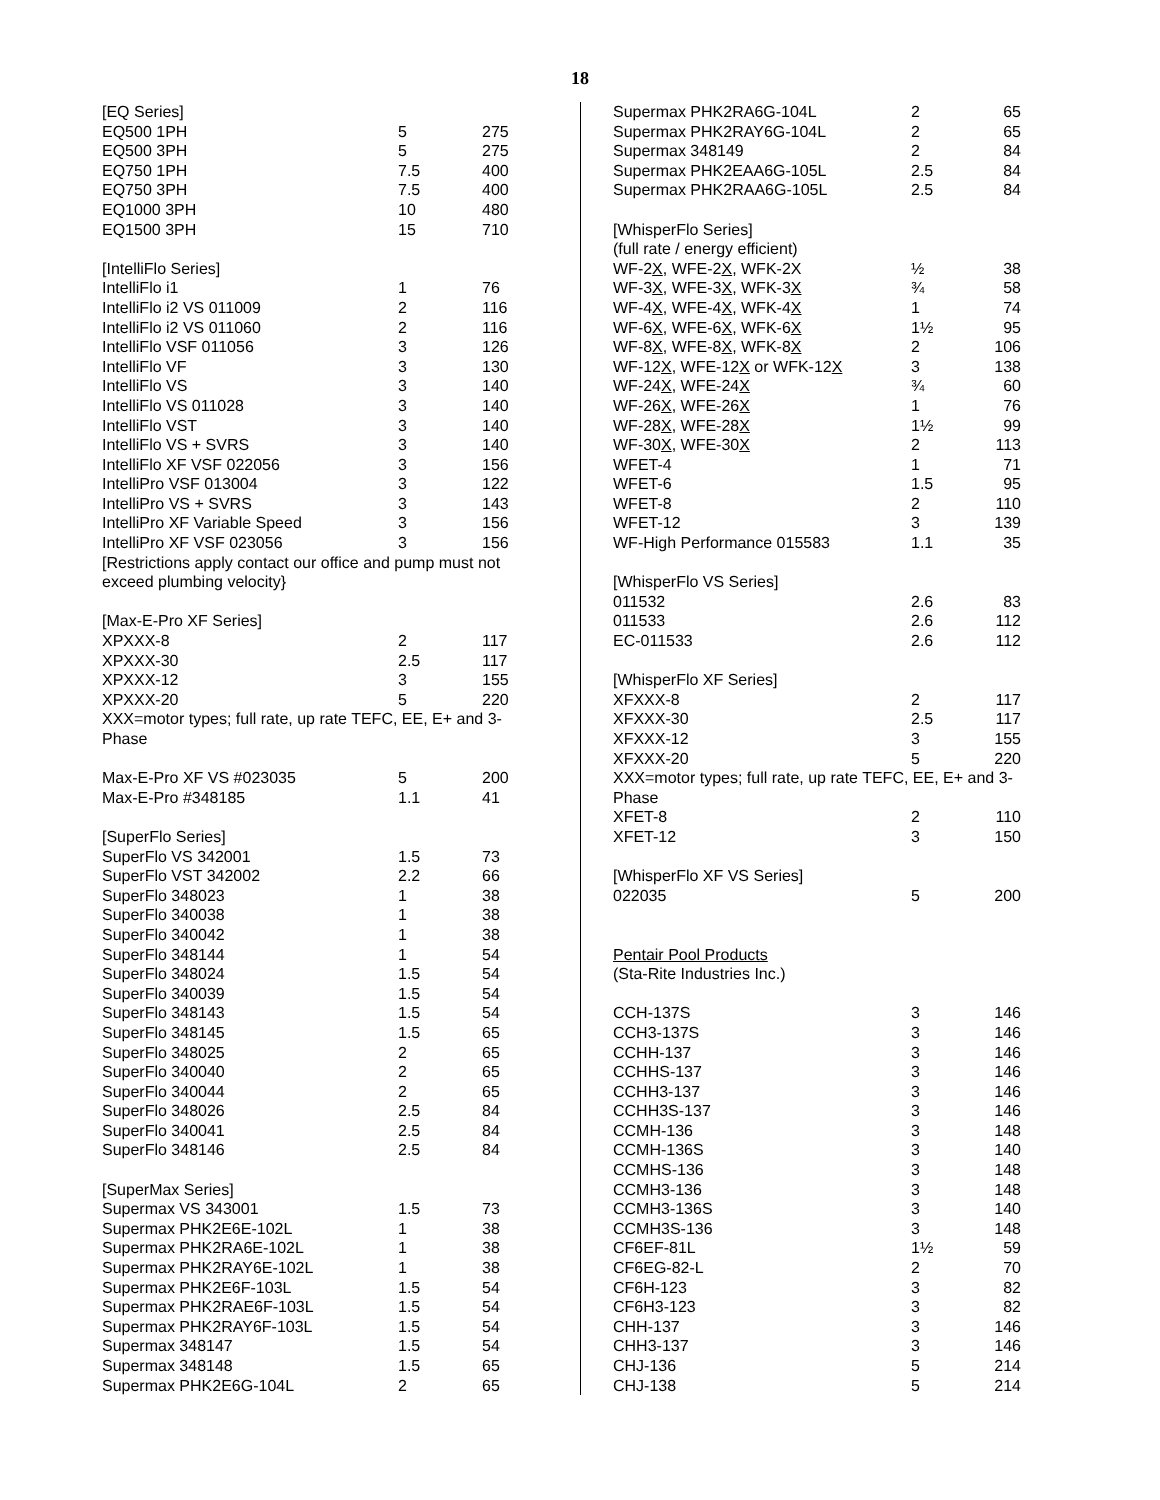18
| [EQ Series] | | |
| EQ500 1PH | 5 | 275 |
| EQ500 3PH | 5 | 275 |
| EQ750 1PH | 7.5 | 400 |
| EQ750 3PH | 7.5 | 400 |
| EQ1000 3PH | 10 | 480 |
| EQ1500 3PH | 15 | 710 |
| [IntelliFlo Series] | | |
| IntelliFlo i1 | 1 | 76 |
| IntelliFlo i2 VS 011009 | 2 | 116 |
| IntelliFlo i2 VS 011060 | 2 | 116 |
| IntelliFlo VSF 011056 | 3 | 126 |
| IntelliFlo VF | 3 | 130 |
| IntelliFlo VS | 3 | 140 |
| IntelliFlo VS 011028 | 3 | 140 |
| IntelliFlo VST | 3 | 140 |
| IntelliFlo VS + SVRS | 3 | 140 |
| IntelliFlo XF VSF 022056 | 3 | 156 |
| IntelliPro VSF 013004 | 3 | 122 |
| IntelliPro VS + SVRS | 3 | 143 |
| IntelliPro XF Variable Speed | 3 | 156 |
| IntelliPro XF VSF 023056 | 3 | 156 |
| [Restrictions apply contact our office and pump must not exceed plumbing velocity} | | |
| [Max-E-Pro XF Series] | | |
| XPXXX-8 | 2 | 117 |
| XPXXX-30 | 2.5 | 117 |
| XPXXX-12 | 3 | 155 |
| XPXXX-20 | 5 | 220 |
| XXX=motor types; full rate, up rate TEFC, EE, E+ and 3-Phase | | |
| Max-E-Pro XF VS #023035 | 5 | 200 |
| Max-E-Pro #348185 | 1.1 | 41 |
| [SuperFlo Series] | | |
| SuperFlo VS 342001 | 1.5 | 73 |
| SuperFlo VST 342002 | 2.2 | 66 |
| SuperFlo 348023 | 1 | 38 |
| SuperFlo 340038 | 1 | 38 |
| SuperFlo 340042 | 1 | 38 |
| SuperFlo 348144 | 1 | 54 |
| SuperFlo 348024 | 1.5 | 54 |
| SuperFlo 340039 | 1.5 | 54 |
| SuperFlo 348143 | 1.5 | 54 |
| SuperFlo 348145 | 1.5 | 65 |
| SuperFlo 348025 | 2 | 65 |
| SuperFlo 340040 | 2 | 65 |
| SuperFlo 340044 | 2 | 65 |
| SuperFlo 348026 | 2.5 | 84 |
| SuperFlo 340041 | 2.5 | 84 |
| SuperFlo 348146 | 2.5 | 84 |
| [SuperMax Series] | | |
| Supermax VS 343001 | 1.5 | 73 |
| Supermax PHK2E6E-102L | 1 | 38 |
| Supermax PHK2RA6E-102L | 1 | 38 |
| Supermax PHK2RAY6E-102L | 1 | 38 |
| Supermax PHK2E6F-103L | 1.5 | 54 |
| Supermax PHK2RAE6F-103L | 1.5 | 54 |
| Supermax PHK2RAY6F-103L | 1.5 | 54 |
| Supermax 348147 | 1.5 | 54 |
| Supermax 348148 | 1.5 | 65 |
| Supermax PHK2E6G-104L | 2 | 65 |
| Supermax PHK2RA6G-104L | 2 | 65 |
| Supermax PHK2RAY6G-104L | 2 | 65 |
| Supermax 348149 | 2 | 84 |
| Supermax PHK2EAA6G-105L | 2.5 | 84 |
| Supermax PHK2RAA6G-105L | 2.5 | 84 |
| [WhisperFlo Series] | | |
| (full rate / energy efficient) | | |
| WF-2 X , WFE-2 X , WFK-2X | ½ | 38 |
| WF-3 X , WFE-3 X , WFK-3 X | ¾ | 58 |
| WF-4 X , WFE-4 X , WFK-4 X | 1 | 74 |
| WF-6 X , WFE-6 X , WFK-6 X | 1½ | 95 |
| WF-8 X , WFE-8 X , WFK-8 X | 2 | 106 |
| WF-12 X , WFE-12 X or WFK-12 X | 3 | 138 |
| WF-24 X , WFE-24 X | ¾ | 60 |
| WF-26 X , WFE-26 X | 1 | 76 |
| WF-28 X , WFE-28 X | 1½ | 99 |
| WF-30 X , WFE-30 X | 2 | 113 |
| WFET-4 | 1 | 71 |
| WFET-6 | 1.5 | 95 |
| WFET-8 | 2 | 110 |
| WFET-12 | 3 | 139 |
| WF-High Performance 015583 | 1.1 | 35 |
| [WhisperFlo VS Series] | | |
| 011532 | 2.6 | 83 |
| 011533 | 2.6 | 112 |
| EC-011533 | 2.6 | 112 |
| [WhisperFlo XF Series] | | |
| XFXXX-8 | 2 | 117 |
| XFXXX-30 | 2.5 | 117 |
| XFXXX-12 | 3 | 155 |
| XFXXX-20 | 5 | 220 |
| XXX=motor types; full rate, up rate TEFC, EE, E+ and 3-Phase | | |
| XFET-8 | 2 | 110 |
| XFET-12 | 3 | 150 |
| [WhisperFlo XF VS Series] | | |
| 022035 | 5 | 200 |
| Pentair Pool Products | | |
| (Sta-Rite Industries Inc.) | | |
| CCH-137S | 3 | 146 |
| CCH3-137S | 3 | 146 |
| CCHH-137 | 3 | 146 |
| CCHHS-137 | 3 | 146 |
| CCHH3-137 | 3 | 146 |
| CCHH3S-137 | 3 | 146 |
| CCMH-136 | 3 | 148 |
| CCMH-136S | 3 | 140 |
| CCMHS-136 | 3 | 148 |
| CCMH3-136 | 3 | 148 |
| CCMH3-136S | 3 | 140 |
| CCMH3S-136 | 3 | 148 |
| CF6EF-81L | 1½ | 59 |
| CF6EG-82-L | 2 | 70 |
| CF6H-123 | 3 | 82 |
| CF6H3-123 | 3 | 82 |
| CHH-137 | 3 | 146 |
| CHH3-137 | 3 | 146 |
| CHJ-136 | 5 | 214 |
| CHJ-138 | 5 | 214 |